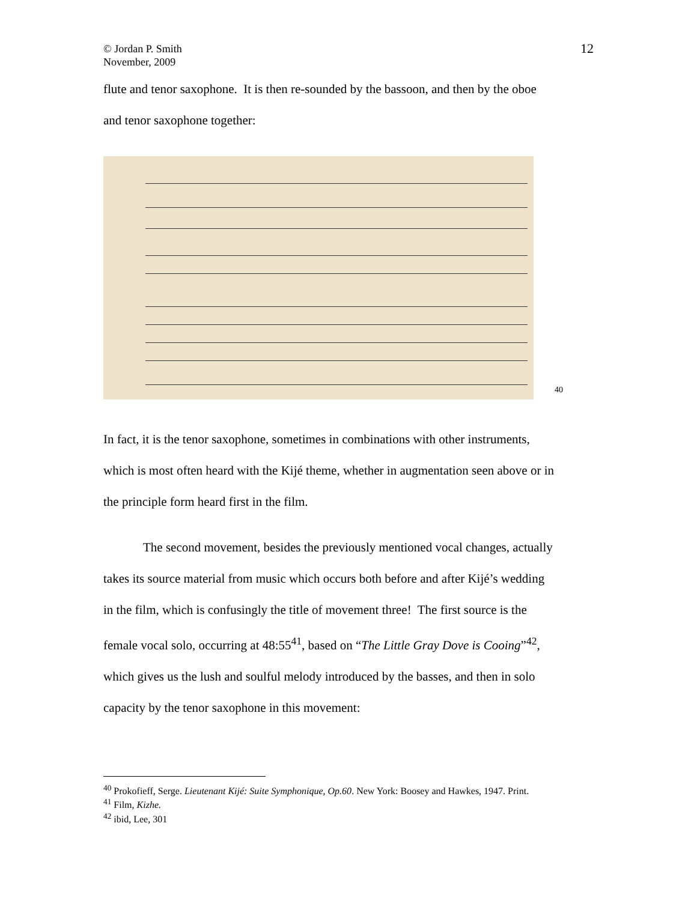© Jordan P. Smith
November, 2009
12
flute and tenor saxophone. It is then re-sounded by the bassoon, and then by the oboe
and tenor saxophone together:
40
In fact, it is the tenor saxophone, sometimes in combinations with other instruments,
which is most often heard with the Kijé theme, whether in augmentation seen above or in
the principle form heard first in the film.
The second movement, besides the previously mentioned vocal changes, actually
takes its source material from music which occurs both before and after Kijé’s wedding
in the film, which is confusingly the title of movement three! The first source is the
female vocal solo, occurring at 48:55<sup>41</sup>, based on “The Little Gray Dove is Cooing”<sup>42</sup>,
which gives us the lush and soulful melody introduced by the basses, and then in solo
capacity by the tenor saxophone in this movement:
<sup>40</sup> Prokofieff, Serge. Lieutenant Kijé: Suite Symphonique, Op.60. New York: Boosey and Hawkes, 1947. Print.
<sup>41</sup> Film, Kizhe.
<sup>42</sup> ibid, Lee, 301